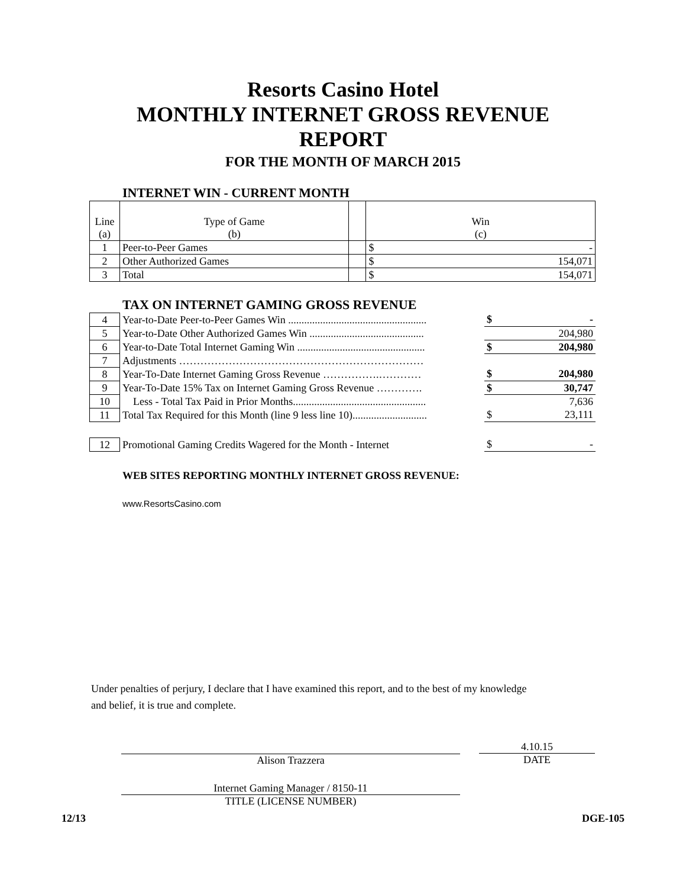Resorts Casino Hotel
MONTHLY INTERNET GROSS REVENUE
REPORT
FOR THE MONTH OF MARCH 2015
INTERNET WIN - CURRENT MONTH
| Line (a) | Type of Game (b) | | Win (c) |
| 1 | Peer-to-Peer Games | | $ - |
| 2 | Other Authorized Games | | $ 154,071 |
| 3 | Total | | $ 154,071 |
TAX ON INTERNET GAMING GROSS REVENUE
| 4 | Year-to-Date Peer-to-Peer Games Win .................................................... | $ - |
| 5 | Year-to-Date Other Authorized Games Win ........................................... | 204,980 |
| 6 | Year-to-Date Total Internet Gaming Win ................................................ | $ 204,980 |
| 7 | Adjustments …………………………………………………………… | |
| 8 | Year-To-Date Internet Gaming Gross Revenue …………….………… | $ 204,980 |
| 9 | Year-To-Date 15% Tax on Internet Gaming Gross Revenue …………. | $ 30,747 |
| 10 | Less - Total Tax Paid in Prior Months.................................................. | 7,636 |
| 11 | Total Tax Required for this Month (line 9 less line 10)............................ | $ 23,111 |
| 12 | Promotional Gaming Credits Wagered for the Month - Internet | $ - |
WEB SITES REPORTING MONTHLY INTERNET GROSS REVENUE:
www.ResortsCasino.com
Under penalties of perjury, I declare that I have examined this report, and to the best of my knowledge
and belief, it is true and complete.
Alison Trazzera
4.10.15
DATE
Internet Gaming Manager / 8150-11
TITLE (LICENSE NUMBER)
12/13 DGE-105